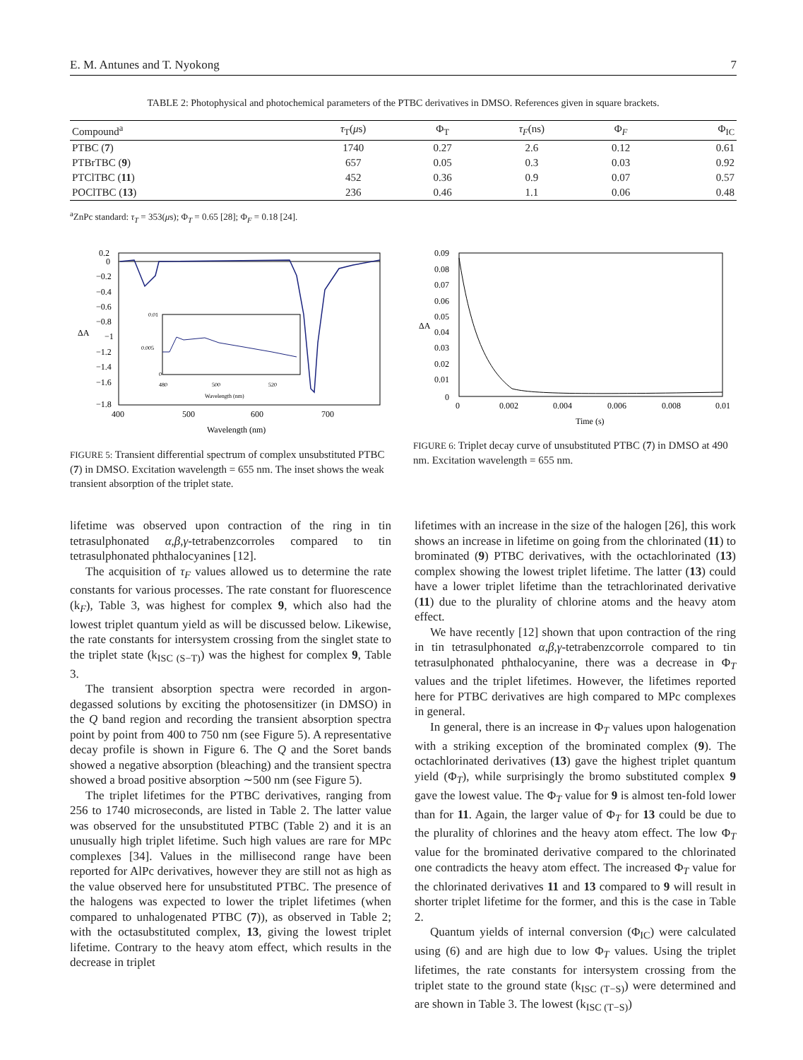E. M. Antunes and T. Nyokong 7
TABLE 2: Photophysical and photochemical parameters of the PTBC derivatives in DMSO. References given in square brackets.
| Compound<sup>a</sup> | τ<sub>T</sub>( μ s) | Φ<sub>T</sub> | τ<sub>F</sub> (ns) | Φ<sub>F</sub> | Φ<sub>IC</sub> |
| --- | --- | --- | --- | --- | --- |
| PTBC ( 7 ) | 1740 | 0.27 | 2.6 | 0.12 | 0.61 |
| PTBrTBC ( 9 ) | 657 | 0.05 | 0.3 | 0.03 | 0.92 |
| PTClTBC ( 11 ) | 452 | 0.36 | 0.9 | 0.07 | 0.57 |
| POClTBC ( 13 ) | 236 | 0.46 | 1.1 | 0.06 | 0.48 |
<sup>a</sup> ZnPc standard: τ<sub>T</sub> = 353(μs); Φ<sub>T</sub> = 0.65 [28]; Φ<sub>F</sub> = 0.18 [24].
0.2
0
−0.2
−0.4
−0.6
−0.8
−1
−1.2
−1.4
−1.6
−1.8
400
500
600
700
Wavelength (nm)
ΔA
0.01
0.005
0
480
500
520
Wavelength (nm)
FIGURE 5: Transient differential spectrum of complex unsubstituted PTBC (7) in DMSO. Excitation wavelength = 655 nm. The inset shows the weak transient absorption of the triplet state.
0.09
0.08
0.07
0.06
0.05
0.04
0.03
0.02
0.01
0
0
0.002
0.004
0.006
0.008
0.01
Time (s)
ΔA
FIGURE 6: Triplet decay curve of unsubstituted PTBC (7) in DMSO at 490 nm. Excitation wavelength = 655 nm.
lifetime was observed upon contraction of the ring in tin tetrasulphonated α,β,γ-tetrabenzcorroles compared to tin tetrasulphonated phthalocyanines [12].
The acquisition of τ<sub>F</sub> values allowed us to determine the rate constants for various processes. The rate constant for fluorescence (k<sub>F</sub>), Table 3, was highest for complex 9, which also had the lowest triplet quantum yield as will be discussed below. Likewise, the rate constants for intersystem crossing from the singlet state to the triplet state (k<sub>ISC (S−T)</sub>) was the highest for complex 9, Table 3.
The transient absorption spectra were recorded in argon-degassed solutions by exciting the photosensitizer (in DMSO) in the Q band region and recording the transient absorption spectra point by point from 400 to 750 nm (see Figure 5). A representative decay profile is shown in Figure 6. The Q and the Soret bands showed a negative absorption (bleaching) and the transient spectra showed a broad positive absorption ∼500 nm (see Figure 5).
The triplet lifetimes for the PTBC derivatives, ranging from 256 to 1740 microseconds, are listed in Table 2. The latter value was observed for the unsubstituted PTBC (Table 2) and it is an unusually high triplet lifetime. Such high values are rare for MPc complexes [34]. Values in the millisecond range have been reported for AlPc derivatives, however they are still not as high as the value observed here for unsubstituted PTBC. The presence of the halogens was expected to lower the triplet lifetimes (when compared to unhalogenated PTBC (7)), as observed in Table 2; with the octasubstituted complex, 13, giving the lowest triplet lifetime. Contrary to the heavy atom effect, which results in the decrease in triplet
lifetimes with an increase in the size of the halogen [26], this work shows an increase in lifetime on going from the chlorinated (11) to brominated (9) PTBC derivatives, with the octachlorinated (13) complex showing the lowest triplet lifetime. The latter (13) could have a lower triplet lifetime than the tetrachlorinated derivative (11) due to the plurality of chlorine atoms and the heavy atom effect.
We have recently [12] shown that upon contraction of the ring in tin tetrasulphonated α,β,γ-tetrabenzcorrole compared to tin tetrasulphonated phthalocyanine, there was a decrease in Φ<sub>T</sub> values and the triplet lifetimes. However, the lifetimes reported here for PTBC derivatives are high compared to MPc complexes in general.
In general, there is an increase in Φ<sub>T</sub> values upon halogenation with a striking exception of the brominated complex (9). The octachlorinated derivatives (13) gave the highest triplet quantum yield (Φ<sub>T</sub>), while surprisingly the bromo substituted complex 9 gave the lowest value. The Φ<sub>T</sub> value for 9 is almost ten-fold lower than for 11. Again, the larger value of Φ<sub>T</sub> for 13 could be due to the plurality of chlorines and the heavy atom effect. The low Φ<sub>T</sub> value for the brominated derivative compared to the chlorinated one contradicts the heavy atom effect. The increased Φ<sub>T</sub> value for the chlorinated derivatives 11 and 13 compared to 9 will result in shorter triplet lifetime for the former, and this is the case in Table 2.
Quantum yields of internal conversion (Φ<sub>IC</sub>) were calculated using (6) and are high due to low Φ<sub>T</sub> values. Using the triplet lifetimes, the rate constants for intersystem crossing from the triplet state to the ground state (k<sub>ISC (T−S)</sub>) were determined and are shown in Table 3. The lowest (k<sub>ISC (T−S)</sub>)